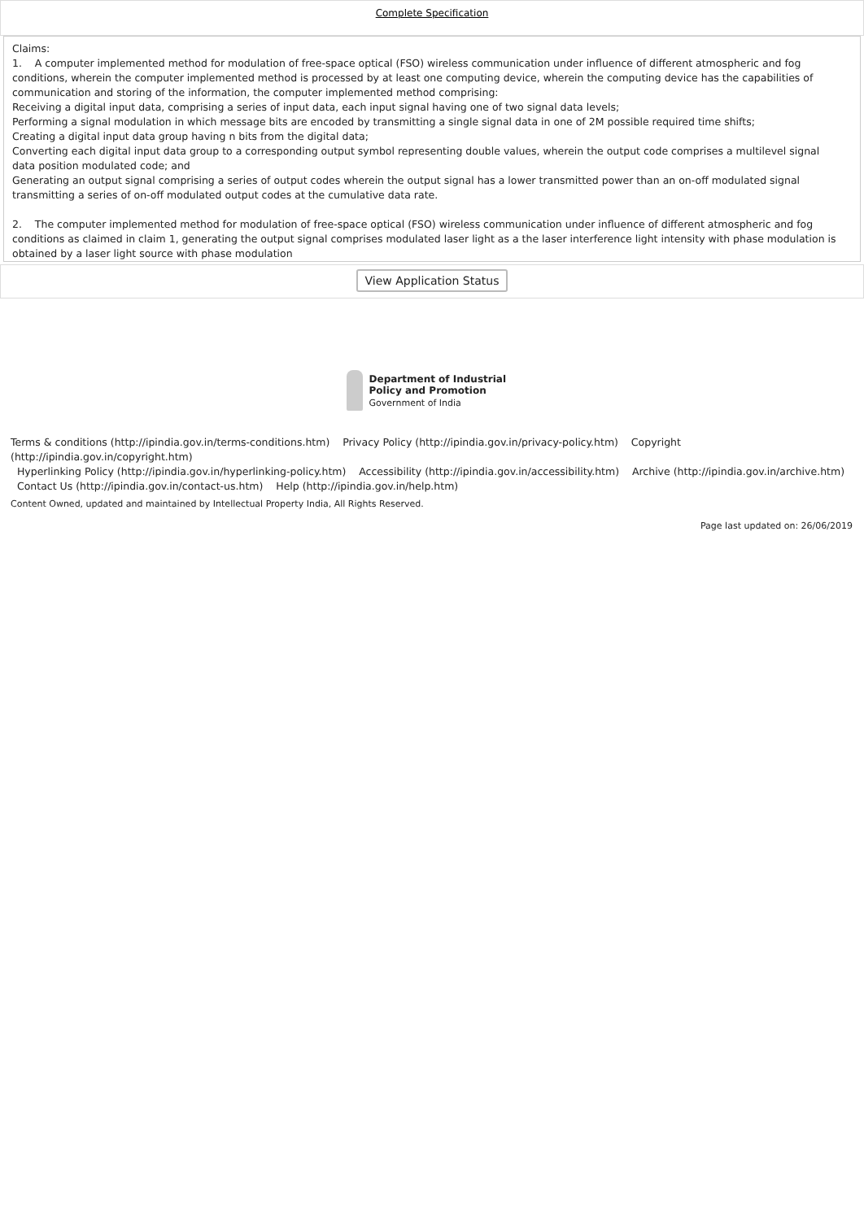Complete Specification
Claims:
1. A computer implemented method for modulation of free-space optical (FSO) wireless communication under influence of different atmospheric and fog conditions, wherein the computer implemented method is processed by at least one computing device, wherein the computing device has the capabilities of communication and storing of the information, the computer implemented method comprising:
Receiving a digital input data, comprising a series of input data, each input signal having one of two signal data levels;
Performing a signal modulation in which message bits are encoded by transmitting a single signal data in one of 2M possible required time shifts;
Creating a digital input data group having n bits from the digital data;
Converting each digital input data group to a corresponding output symbol representing double values, wherein the output code comprises a multilevel signal data position modulated code; and
Generating an output signal comprising a series of output codes wherein the output signal has a lower transmitted power than an on-off modulated signal transmitting a series of on-off modulated output codes at the cumulative data rate.
2. The computer implemented method for modulation of free-space optical (FSO) wireless communication under influence of different atmospheric and fog conditions as claimed in claim 1, generating the output signal comprises modulated laser light as a the laser interference light intensity with phase modulation is obtained by a laser light source with phase modulation
View Application Status
Department of Industrial Policy and Promotion
Government of India
Terms & conditions (http://ipindia.gov.in/terms-conditions.htm) Privacy Policy (http://ipindia.gov.in/privacy-policy.htm) Copyright (http://ipindia.gov.in/copyright.htm)
Hyperlinking Policy (http://ipindia.gov.in/hyperlinking-policy.htm) Accessibility (http://ipindia.gov.in/accessibility.htm) Archive (http://ipindia.gov.in/archive.htm)
Contact Us (http://ipindia.gov.in/contact-us.htm) Help (http://ipindia.gov.in/help.htm)
Content Owned, updated and maintained by Intellectual Property India, All Rights Reserved.
Page last updated on: 26/06/2019